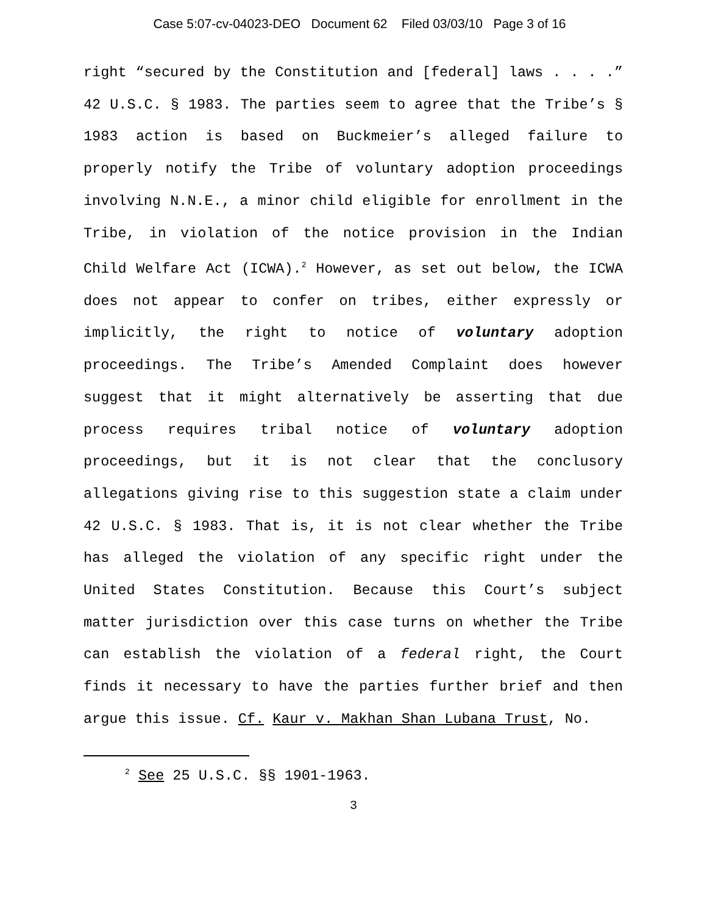Case 5:07-cv-04023-DEO Document 62 Filed 03/03/10 Page 3 of 16
right “secured by the Constitution and [federal] laws . . . .” 42 U.S.C. § 1983. The parties seem to agree that the Tribe’s § 1983 action is based on Buckmeier’s alleged failure to properly notify the Tribe of voluntary adoption proceedings involving N.N.E., a minor child eligible for enrollment in the Tribe, in violation of the notice provision in the Indian Child Welfare Act (ICWA).<sup>2</sup> However, as set out below, the ICWA does not appear to confer on tribes, either expressly or implicitly, the right to notice of voluntary adoption proceedings. The Tribe’s Amended Complaint does however suggest that it might alternatively be asserting that due process requires tribal notice of voluntary adoption proceedings, but it is not clear that the conclusory allegations giving rise to this suggestion state a claim under 42 U.S.C. § 1983. That is, it is not clear whether the Tribe has alleged the violation of any specific right under the United States Constitution. Because this Court’s subject matter jurisdiction over this case turns on whether the Tribe can establish the violation of a federal right, the Court finds it necessary to have the parties further brief and then argue this issue. Cf. Kaur v. Makhan Shan Lubana Trust, No.
<sup>2</sup> See 25 U.S.C. §§ 1901-1963.
3